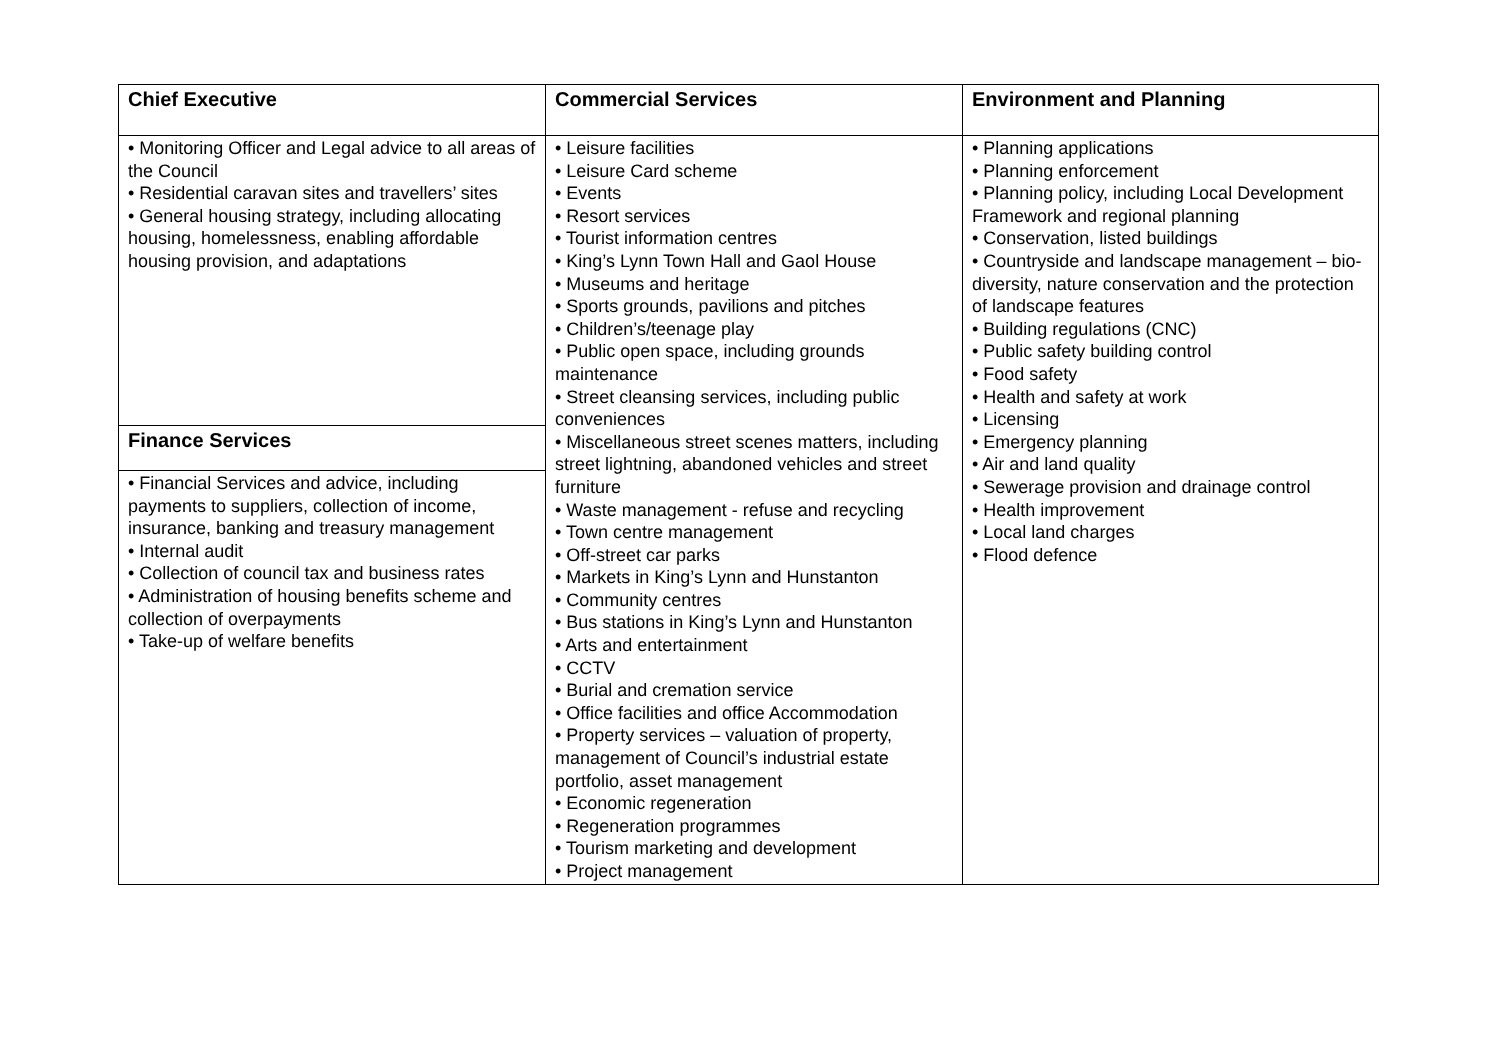| Chief Executive | Commercial Services | Environment and Planning |
| --- | --- | --- |
| • Monitoring Officer and Legal advice to all areas of the Council • Residential caravan sites and travellers’ sites • General housing strategy, including allocating housing, homelessness, enabling affordable housing provision, and adaptations | • Leisure facilities • Leisure Card scheme • Events • Resort services • Tourist information centres • King’s Lynn Town Hall and Gaol House • Museums and heritage • Sports grounds, pavilions and pitches • Children’s/teenage play • Public open space, including grounds maintenance • Street cleansing services, including public conveniences • Miscellaneous street scenes matters, including street lightning, abandoned vehicles and street furniture • Waste management - refuse and recycling • Town centre management • Off-street car parks • Markets in King’s Lynn and Hunstanton • Community centres • Bus stations in King’s Lynn and Hunstanton • Arts and entertainment • CCTV • Burial and cremation service • Office facilities and office Accommodation • Property services – valuation of property, management of Council’s industrial estate portfolio, asset management • Economic regeneration • Regeneration programmes • Tourism marketing and development • Project management | • Planning applications • Planning enforcement • Planning policy, including Local Development Framework and regional planning • Conservation, listed buildings • Countryside and landscape management – bio-diversity, nature conservation and the protection of landscape features • Building regulations (CNC) • Public safety building control • Food safety • Health and safety at work • Licensing • Emergency planning • Air and land quality • Sewerage provision and drainage control • Health improvement • Local land charges • Flood defence |
| Finance Services | | |
| • Financial Services and advice, including payments to suppliers, collection of income, insurance, banking and treasury management • Internal audit • Collection of council tax and business rates • Administration of housing benefits scheme and collection of overpayments • Take-up of welfare benefits | | |